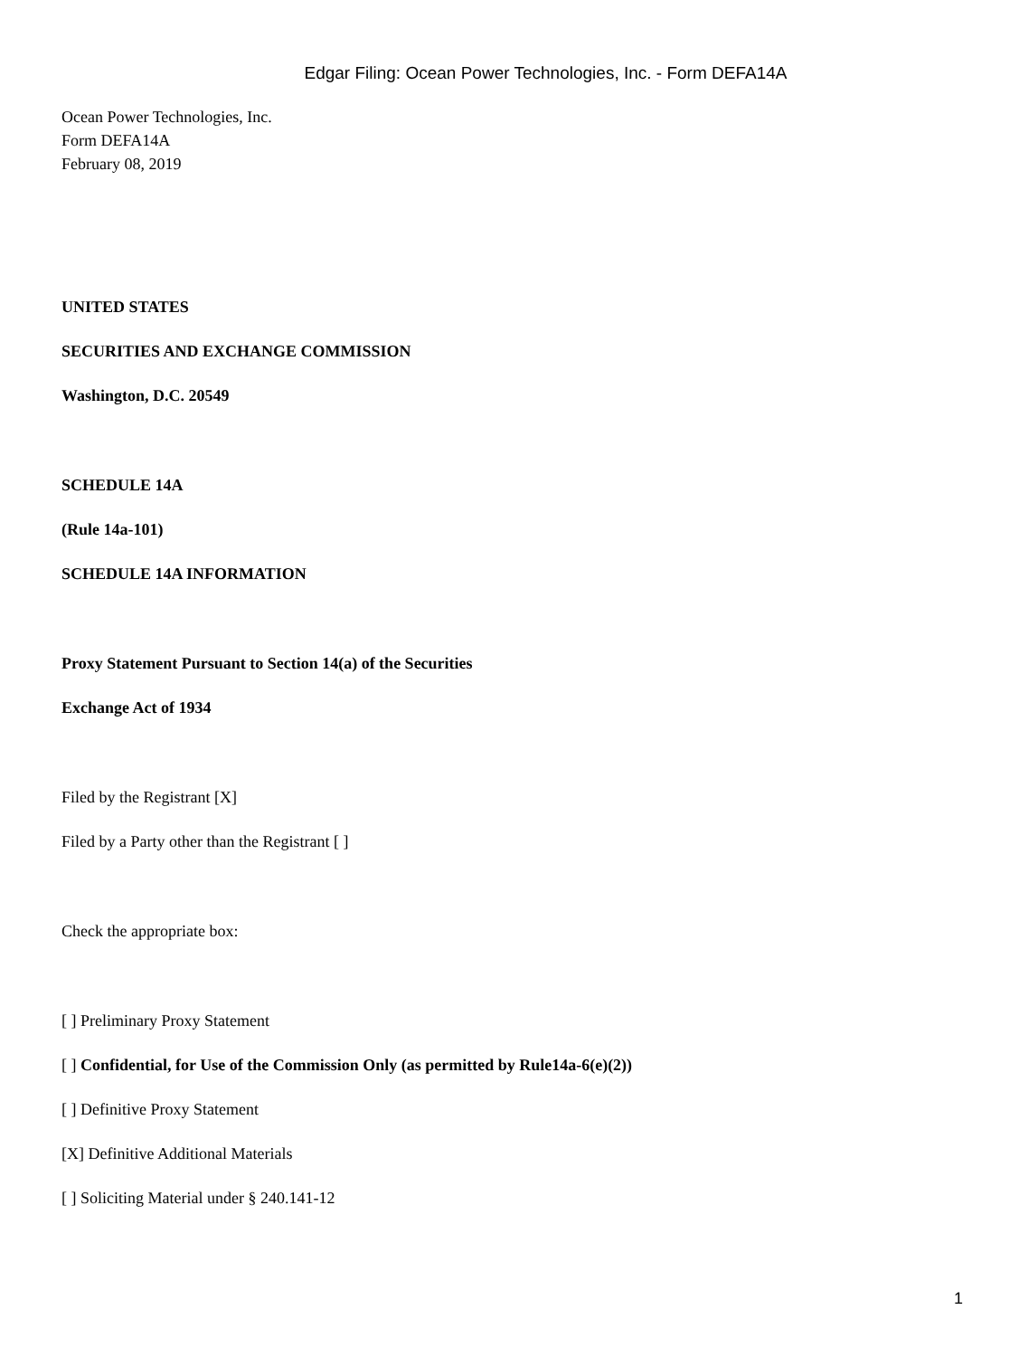Edgar Filing: Ocean Power Technologies, Inc. - Form DEFA14A
Ocean Power Technologies, Inc.
Form DEFA14A
February 08, 2019
UNITED STATES
SECURITIES AND EXCHANGE COMMISSION
Washington, D.C. 20549
SCHEDULE 14A
(Rule 14a-101)
SCHEDULE 14A INFORMATION
Proxy Statement Pursuant to Section 14(a) of the Securities
Exchange Act of 1934
Filed by the Registrant [X]
Filed by a Party other than the Registrant [ ]
Check the appropriate box:
[ ] Preliminary Proxy Statement
[ ] Confidential, for Use of the Commission Only (as permitted by Rule14a-6(e)(2))
[ ] Definitive Proxy Statement
[X] Definitive Additional Materials
[ ] Soliciting Material under § 240.141-12
1